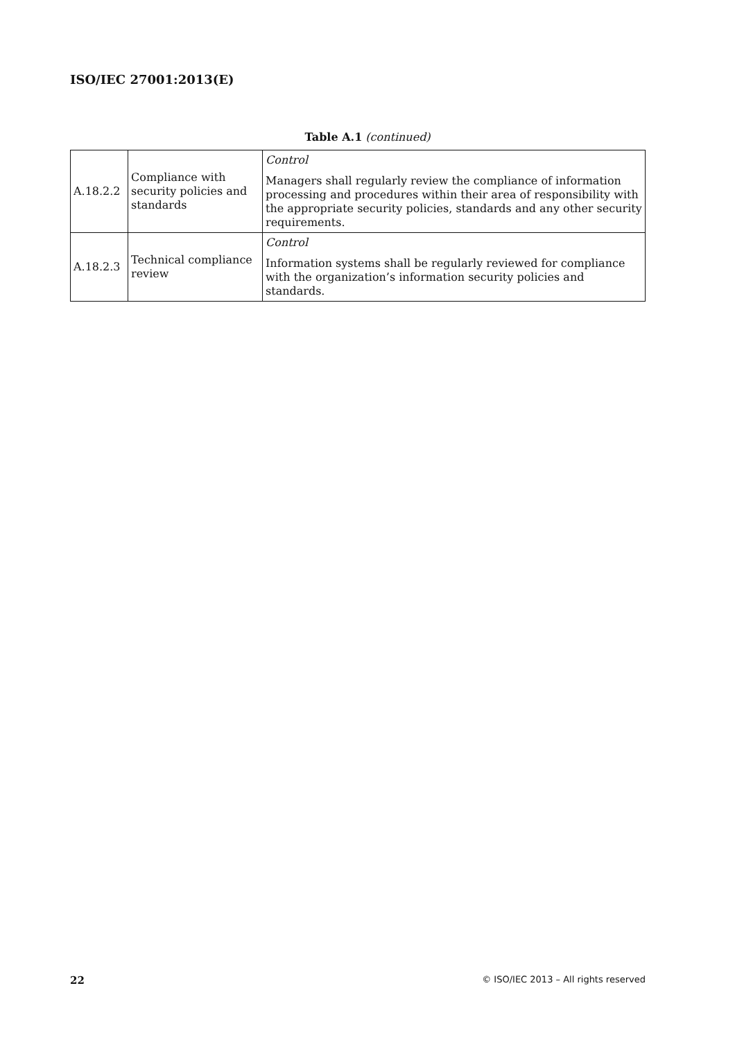ISO/IEC 27001:2013(E)
Table A.1 (continued)
| A.18.2.2 | Compliance with security policies and standards | Control Managers shall regularly review the compliance of information processing and procedures within their area of responsibility with the appropriate security policies, standards and any other security requirements. |
| A.18.2.3 | Technical compliance review | Control Information systems shall be regularly reviewed for compliance with the organization’s information security policies and standards. |
22
© ISO/IEC 2013 – All rights reserved